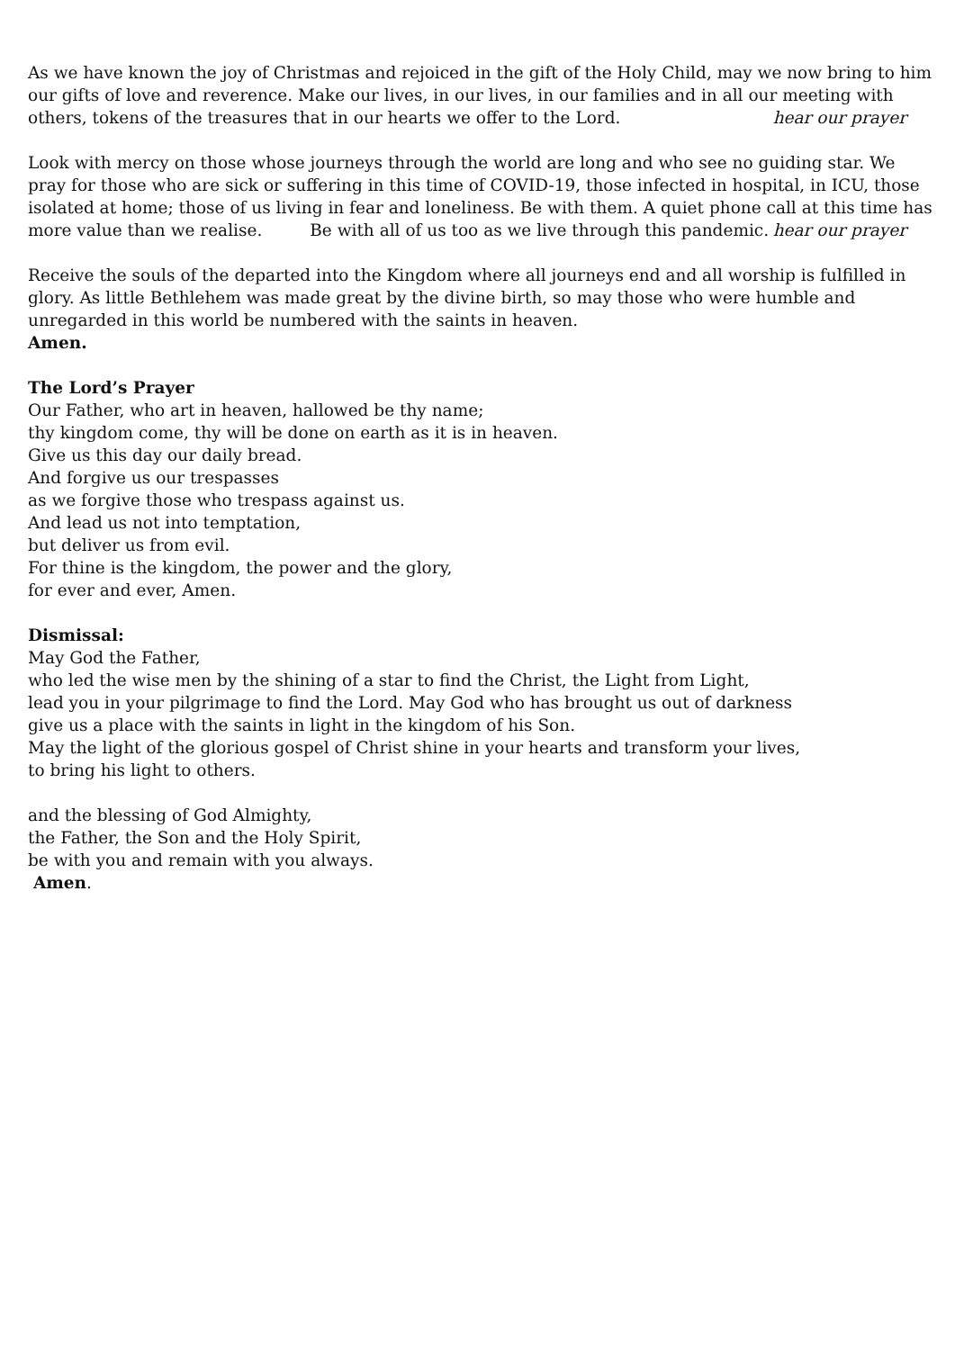As we have known the joy of Christmas and rejoiced in the gift of the Holy Child, may we now bring to him our gifts of love and reverence. Make our lives, in our lives, in our families and in all our meeting with others, tokens of the treasures that in our hearts we offer to the Lord. hear our prayer
Look with mercy on those whose journeys through the world are long and who see no guiding star. We pray for those who are sick or suffering in this time of COVID-19, those infected in hospital, in ICU, those isolated at home; those of us living in fear and loneliness. Be with them. A quiet phone call at this time has more value than we realise. Be with all of us too as we live through this pandemic. hear our prayer
Receive the souls of the departed into the Kingdom where all journeys end and all worship is fulfilled in glory. As little Bethlehem was made great by the divine birth, so may those who were humble and unregarded in this world be numbered with the saints in heaven.
Amen.
The Lord’s Prayer
Our Father, who art in heaven, hallowed be thy name;
thy kingdom come, thy will be done on earth as it is in heaven.
Give us this day our daily bread.
And forgive us our trespasses
as we forgive those who trespass against us.
And lead us not into temptation,
but deliver us from evil.
For thine is the kingdom, the power and the glory,
for ever and ever, Amen.
Dismissal:
May God the Father,
who led the wise men by the shining of a star to find the Christ, the Light from Light,
lead you in your pilgrimage to find the Lord. May God who has brought us out of darkness
give us a place with the saints in light in the kingdom of his Son.
May the light of the glorious gospel of Christ shine in your hearts and transform your lives,
to bring his light to others.
and the blessing of God Almighty,
the Father, the Son and the Holy Spirit,
be with you and remain with you always.
Amen.